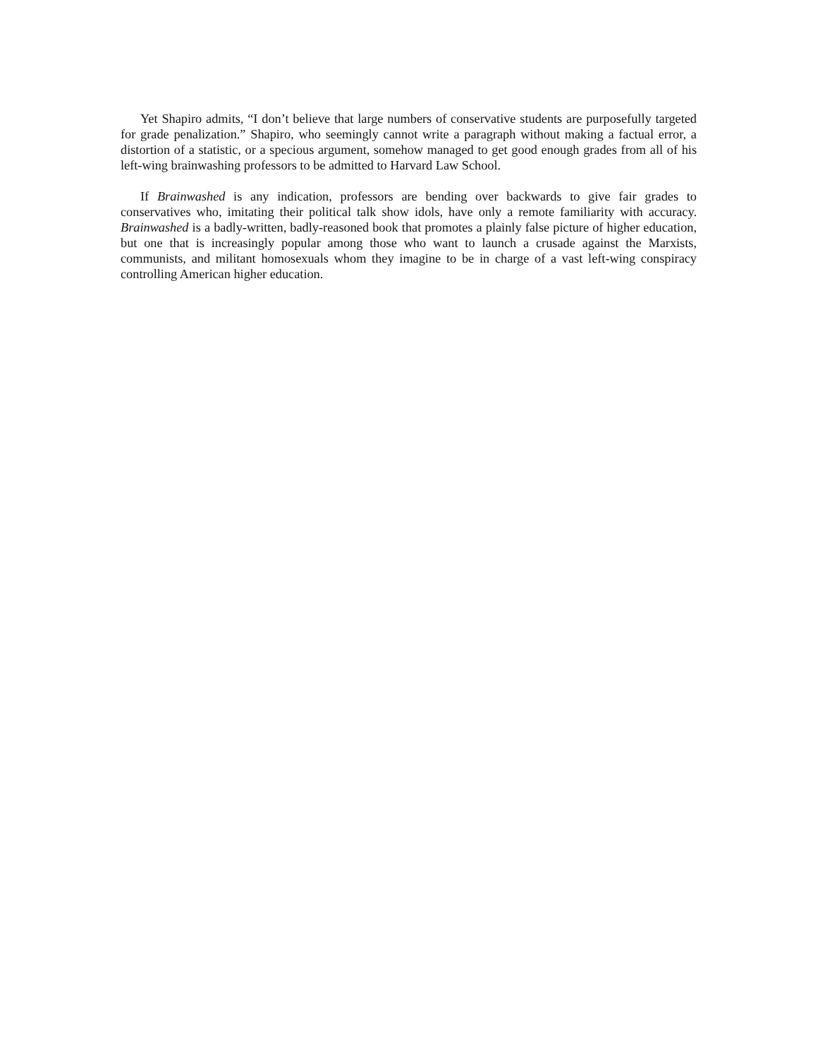Yet Shapiro admits, “I don’t believe that large numbers of conservative students are purposefully targeted for grade penalization.” Shapiro, who seemingly cannot write a paragraph without making a factual error, a distortion of a statistic, or a specious argument, somehow managed to get good enough grades from all of his left-wing brainwashing professors to be admitted to Harvard Law School.
If Brainwashed is any indication, professors are bending over backwards to give fair grades to conservatives who, imitating their political talk show idols, have only a remote familiarity with accuracy. Brainwashed is a badly-written, badly-reasoned book that promotes a plainly false picture of higher education, but one that is increasingly popular among those who want to launch a crusade against the Marxists, communists, and militant homosexuals whom they imagine to be in charge of a vast left-wing conspiracy controlling American higher education.